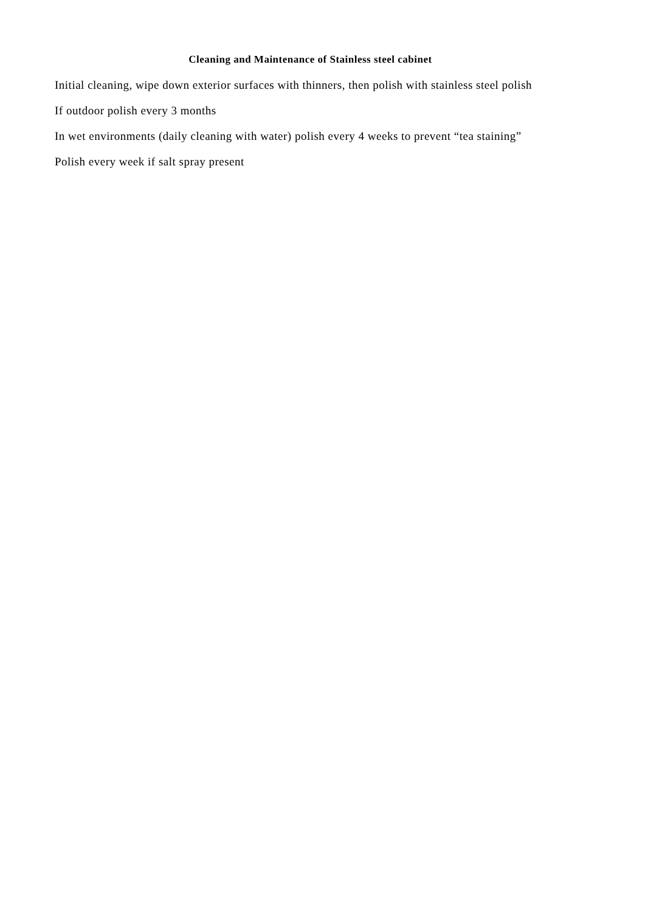Cleaning and Maintenance of Stainless steel cabinet
Initial cleaning, wipe down exterior surfaces with thinners, then polish with stainless steel polish
If outdoor polish every 3 months
In wet environments (daily cleaning with water) polish every 4 weeks to prevent “tea staining”
Polish every week if salt spray present